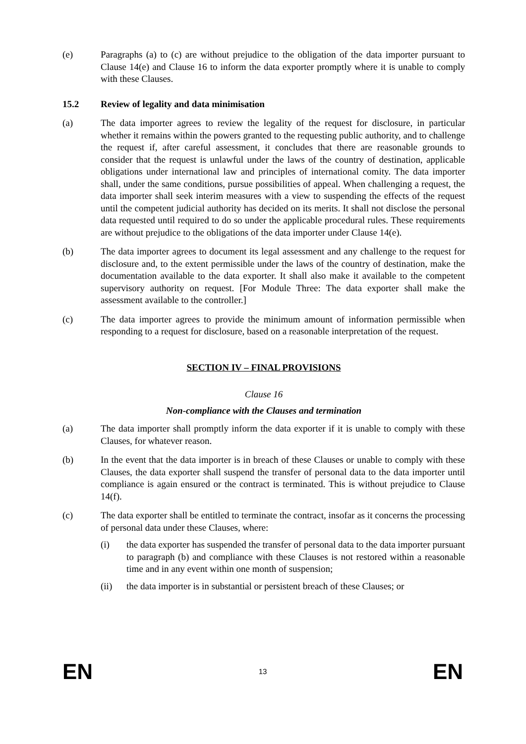(e) Paragraphs (a) to (c) are without prejudice to the obligation of the data importer pursuant to Clause 14(e) and Clause 16 to inform the data exporter promptly where it is unable to comply with these Clauses.
15.2 Review of legality and data minimisation
(a) The data importer agrees to review the legality of the request for disclosure, in particular whether it remains within the powers granted to the requesting public authority, and to challenge the request if, after careful assessment, it concludes that there are reasonable grounds to consider that the request is unlawful under the laws of the country of destination, applicable obligations under international law and principles of international comity. The data importer shall, under the same conditions, pursue possibilities of appeal. When challenging a request, the data importer shall seek interim measures with a view to suspending the effects of the request until the competent judicial authority has decided on its merits. It shall not disclose the personal data requested until required to do so under the applicable procedural rules. These requirements are without prejudice to the obligations of the data importer under Clause 14(e).
(b) The data importer agrees to document its legal assessment and any challenge to the request for disclosure and, to the extent permissible under the laws of the country of destination, make the documentation available to the data exporter. It shall also make it available to the competent supervisory authority on request. [For Module Three: The data exporter shall make the assessment available to the controller.]
(c) The data importer agrees to provide the minimum amount of information permissible when responding to a request for disclosure, based on a reasonable interpretation of the request.
SECTION IV – FINAL PROVISIONS
Clause 16
Non-compliance with the Clauses and termination
(a) The data importer shall promptly inform the data exporter if it is unable to comply with these Clauses, for whatever reason.
(b) In the event that the data importer is in breach of these Clauses or unable to comply with these Clauses, the data exporter shall suspend the transfer of personal data to the data importer until compliance is again ensured or the contract is terminated. This is without prejudice to Clause 14(f).
(c) The data exporter shall be entitled to terminate the contract, insofar as it concerns the processing of personal data under these Clauses, where:
(i) the data exporter has suspended the transfer of personal data to the data importer pursuant to paragraph (b) and compliance with these Clauses is not restored within a reasonable time and in any event within one month of suspension;
(ii) the data importer is in substantial or persistent breach of these Clauses; or
EN 13 EN